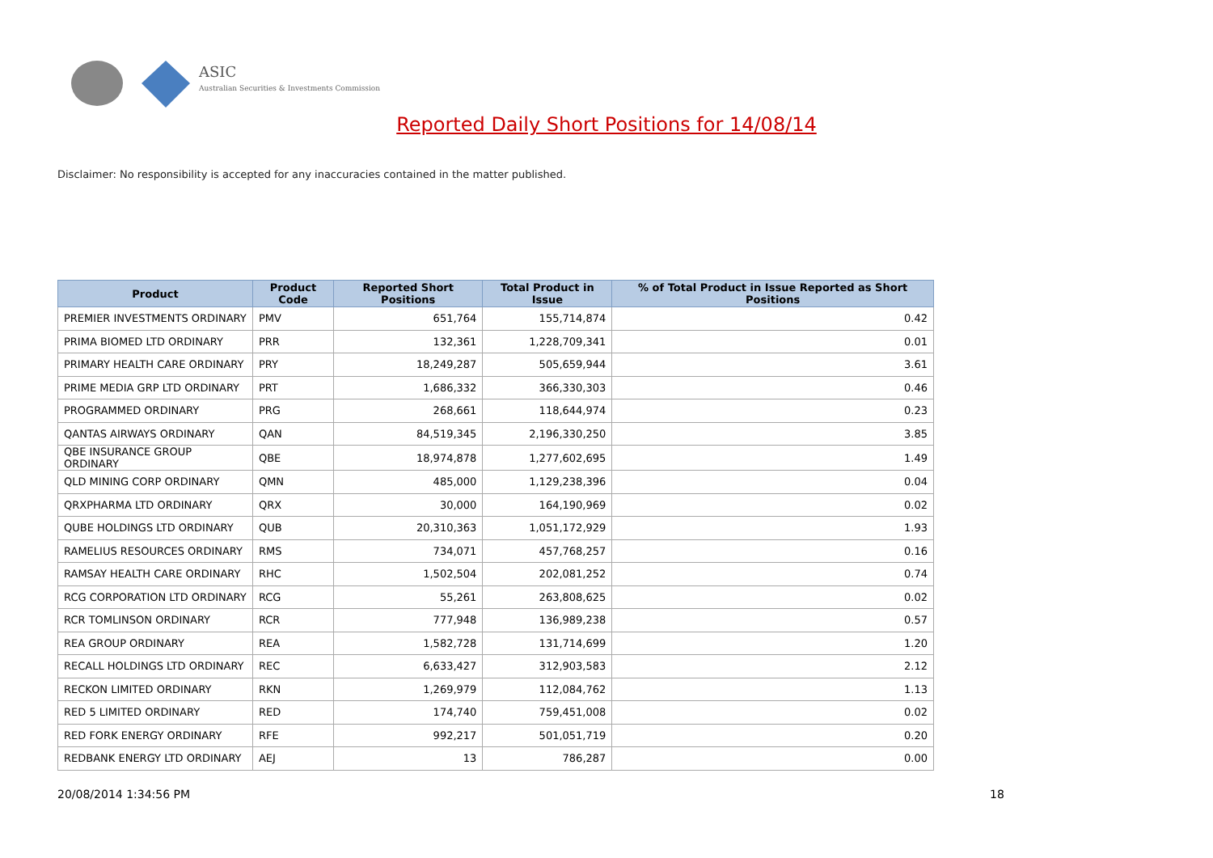ASIC
Australian Securities & Investments Commission
Reported Daily Short Positions for 14/08/14
Disclaimer: No responsibility is accepted for any inaccuracies contained in the matter published.
| Product | Product Code | Reported Short Positions | Total Product in Issue | % of Total Product in Issue Reported as Short Positions |
| --- | --- | --- | --- | --- |
| PREMIER INVESTMENTS ORDINARY | PMV | 651,764 | 155,714,874 | 0.42 |
| PRIMA BIOMED LTD ORDINARY | PRR | 132,361 | 1,228,709,341 | 0.01 |
| PRIMARY HEALTH CARE ORDINARY | PRY | 18,249,287 | 505,659,944 | 3.61 |
| PRIME MEDIA GRP LTD ORDINARY | PRT | 1,686,332 | 366,330,303 | 0.46 |
| PROGRAMMED ORDINARY | PRG | 268,661 | 118,644,974 | 0.23 |
| QANTAS AIRWAYS ORDINARY | QAN | 84,519,345 | 2,196,330,250 | 3.85 |
| QBE INSURANCE GROUP ORDINARY | QBE | 18,974,878 | 1,277,602,695 | 1.49 |
| QLD MINING CORP ORDINARY | QMN | 485,000 | 1,129,238,396 | 0.04 |
| QRXPHARMA LTD ORDINARY | QRX | 30,000 | 164,190,969 | 0.02 |
| QUBE HOLDINGS LTD ORDINARY | QUB | 20,310,363 | 1,051,172,929 | 1.93 |
| RAMELIUS RESOURCES ORDINARY | RMS | 734,071 | 457,768,257 | 0.16 |
| RAMSAY HEALTH CARE ORDINARY | RHC | 1,502,504 | 202,081,252 | 0.74 |
| RCG CORPORATION LTD ORDINARY | RCG | 55,261 | 263,808,625 | 0.02 |
| RCR TOMLINSON ORDINARY | RCR | 777,948 | 136,989,238 | 0.57 |
| REA GROUP ORDINARY | REA | 1,582,728 | 131,714,699 | 1.20 |
| RECALL HOLDINGS LTD ORDINARY | REC | 6,633,427 | 312,903,583 | 2.12 |
| RECKON LIMITED ORDINARY | RKN | 1,269,979 | 112,084,762 | 1.13 |
| RED 5 LIMITED ORDINARY | RED | 174,740 | 759,451,008 | 0.02 |
| RED FORK ENERGY ORDINARY | RFE | 992,217 | 501,051,719 | 0.20 |
| REDBANK ENERGY LTD ORDINARY | AEJ | 13 | 786,287 | 0.00 |
20/08/2014 1:34:56 PM 18